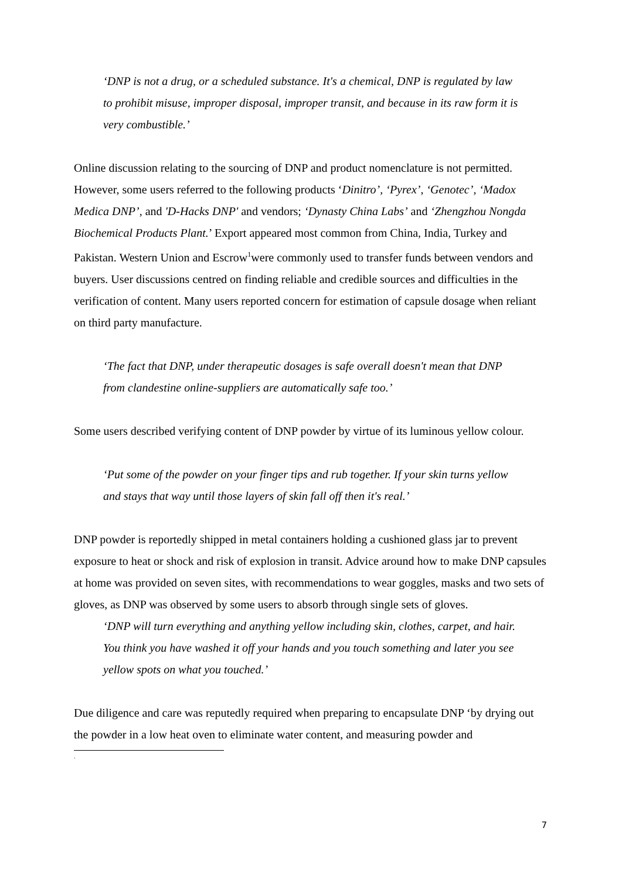‘DNP is not a drug, or a scheduled substance. It's a chemical, DNP is regulated by law to prohibit misuse, improper disposal, improper transit, and because in its raw form it is very combustible.’
Online discussion relating to the sourcing of DNP and product nomenclature is not permitted. However, some users referred to the following products ‘Dinitro’, ‘Pyrex’, ‘Genotec’, ‘Madox Medica DNP’, and 'D-Hacks DNP' and vendors; ‘Dynasty China Labs’ and ‘Zhengzhou Nongda Biochemical Products Plant.’ Export appeared most common from China, India, Turkey and Pakistan. Western Union and Escrow<sup>1</sup>were commonly used to transfer funds between vendors and buyers. User discussions centred on finding reliable and credible sources and difficulties in the verification of content. Many users reported concern for estimation of capsule dosage when reliant on third party manufacture.
‘The fact that DNP, under therapeutic dosages is safe overall doesn't mean that DNP from clandestine online-suppliers are automatically safe too.’
Some users described verifying content of DNP powder by virtue of its luminous yellow colour.
‘Put some of the powder on your finger tips and rub together. If your skin turns yellow and stays that way until those layers of skin fall off then it's real.’
DNP powder is reportedly shipped in metal containers holding a cushioned glass jar to prevent exposure to heat or shock and risk of explosion in transit. Advice around how to make DNP capsules at home was provided on seven sites, with recommendations to wear goggles, masks and two sets of gloves, as DNP was observed by some users to absorb through single sets of gloves.
‘DNP will turn everything and anything yellow including skin, clothes, carpet, and hair. You think you have washed it off your hands and you touch something and later you see yellow spots on what you touched.’
Due diligence and care was reputedly required when preparing to encapsulate DNP ‘by drying out the powder in a low heat oven to eliminate water content, and measuring powder and
.
7